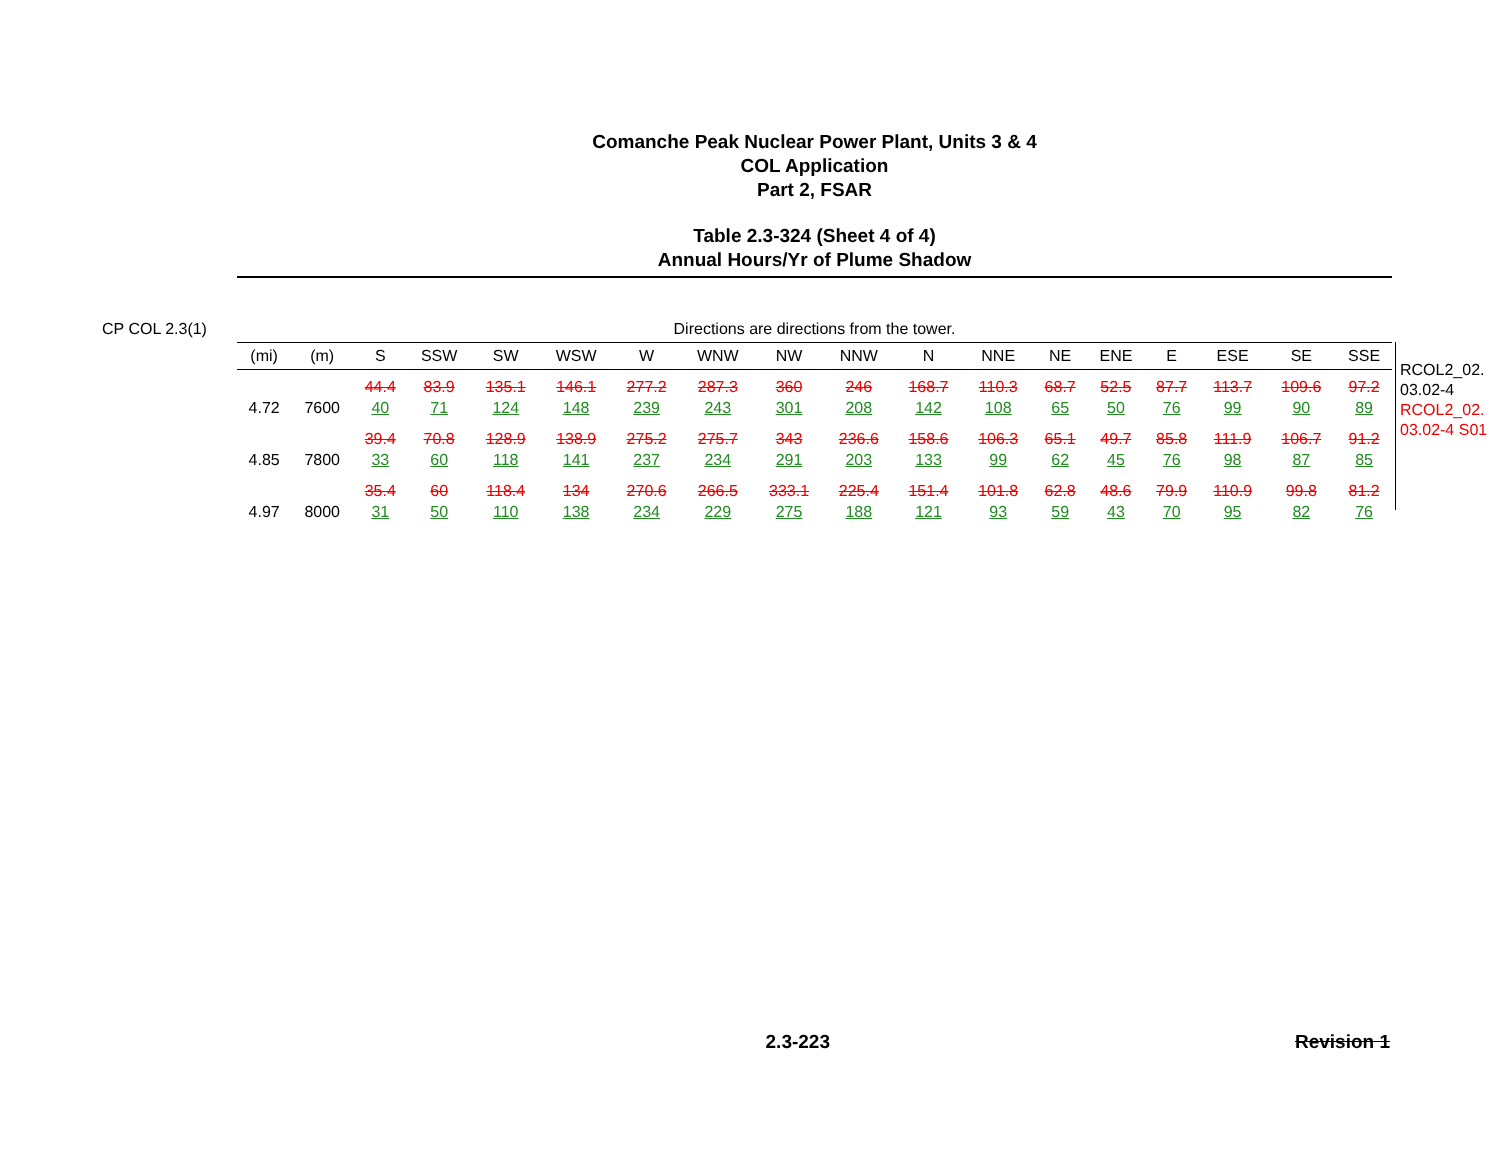Comanche Peak Nuclear Power Plant, Units 3 & 4
COL Application
Part 2, FSAR
Table 2.3-324 (Sheet 4 of 4)
Annual Hours/Yr of Plume Shadow
CP COL 2.3(1) Directions are directions from the tower.
| (mi) | (m) | S | SSW | SW | WSW | W | WNW | NW | NNW | N | NNE | NE | ENE | E | ESE | SE | SSE |
| --- | --- | --- | --- | --- | --- | --- | --- | --- | --- | --- | --- | --- | --- | --- | --- | --- | --- |
| 4.72 | 7600 | 44.4 40 | 83.9 71 | 135.1 124 | 146.1 148 | 277.2 239 | 287.3 243 | 360 301 | 246 208 | 168.7 142 | 110.3 108 | 68.7 65 | 52.5 50 | 87.7 76 | 113.7 99 | 109.6 90 | 97.2 89 |
| 4.85 | 7800 | 39.4 33 | 70.8 60 | 128.9 118 | 138.9 141 | 275.2 237 | 275.7 234 | 343 291 | 236.6 203 | 158.6 133 | 106.3 99 | 65.1 62 | 49.7 45 | 85.8 76 | 111.9 98 | 106.7 87 | 91.2 85 |
| 4.97 | 8000 | 35.4 31 | 60 50 | 118.4 110 | 134 138 | 270.6 234 | 266.5 229 | 333.1 275 | 225.4 188 | 151.4 121 | 101.8 93 | 62.8 59 | 48.6 43 | 79.9 70 | 110.9 95 | 99.8 82 | 81.2 76 |
RCOL2_02.
03.02-4
RCOL2_02.
03.02-4 S01
2.3-223 Revision 1